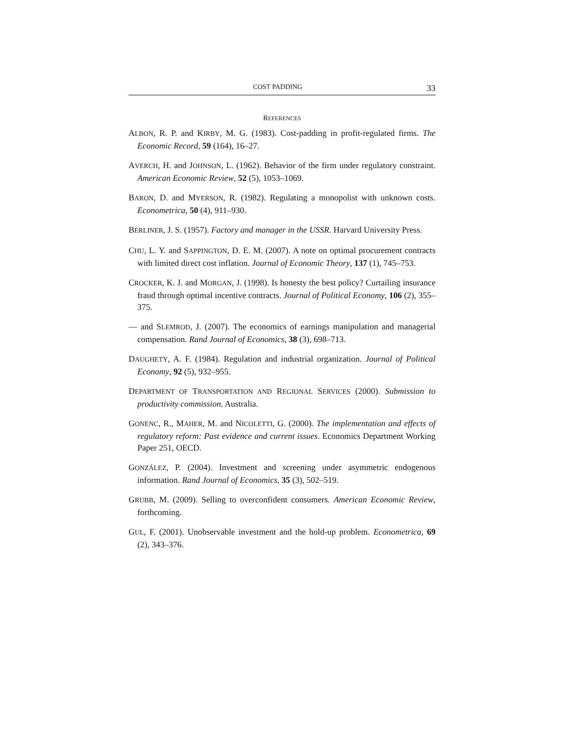COST PADDING 33
REFERENCES
ALBON, R. P. and KIRBY, M. G. (1983). Cost-padding in profit-regulated firms. The Economic Record, 59 (164), 16–27.
AVERCH, H. and JOHNSON, L. (1962). Behavior of the firm under regulatory constraint. American Economic Review, 52 (5), 1053–1069.
BARON, D. and MYERSON, R. (1982). Regulating a monopolist with unknown costs. Econometrica, 50 (4), 911–930.
BERLINER, J. S. (1957). Factory and manager in the USSR. Harvard University Press.
CHU, L. Y. and SAPPINGTON, D. E. M. (2007). A note on optimal procurement contracts with limited direct cost inflation. Journal of Economic Theory, 137 (1), 745–753.
CROCKER, K. J. and MORGAN, J. (1998). Is honesty the best policy? Curtailing insurance fraud through optimal incentive contracts. Journal of Political Economy, 106 (2), 355–375.
— and SLEMROD, J. (2007). The economics of earnings manipulation and managerial compensation. Rand Journal of Economics, 38 (3), 698–713.
DAUGHETY, A. F. (1984). Regulation and industrial organization. Journal of Political Economy, 92 (5), 932–955.
DEPARTMENT OF TRANSPORTATION AND REGIONAL SERVICES (2000). Submission to productivity commission. Australia.
GONENC, R., MAHER, M. and NICOLETTI, G. (2000). The implementation and effects of regulatory reform: Past evidence and current issues. Economics Department Working Paper 251, OECD.
GONZÁLEZ, P. (2004). Investment and screening under asymmetric endogenous information. Rand Journal of Economics, 35 (3), 502–519.
GRUBB, M. (2009). Selling to overconfident consumers. American Economic Review, forthcoming.
GUL, F. (2001). Unobservable investment and the hold-up problem. Econometrica, 69 (2), 343–376.